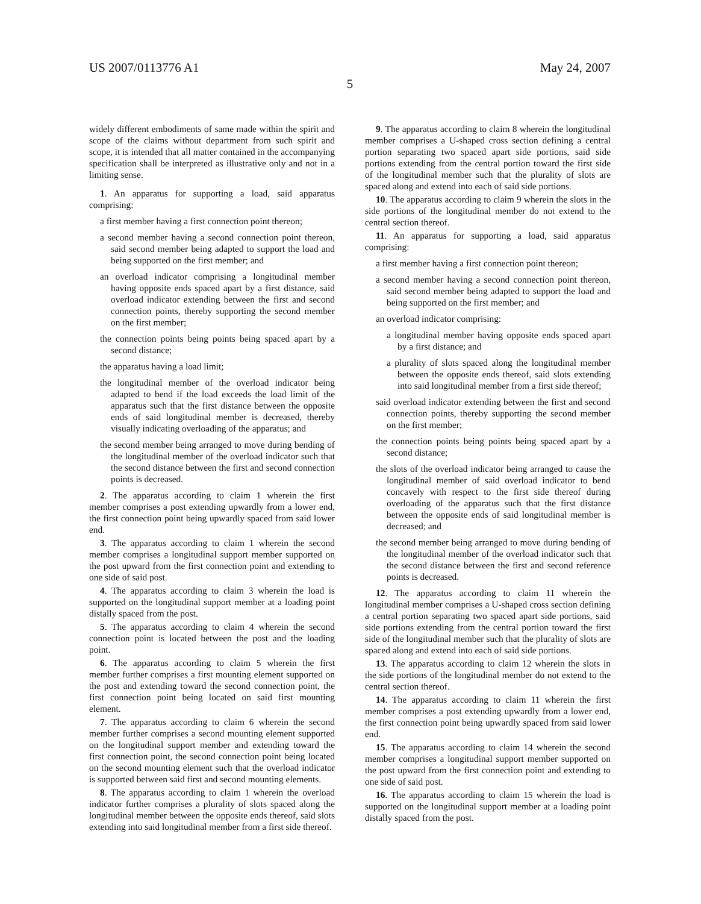US 2007/0113776 A1 May 24, 2007
5
widely different embodiments of same made within the spirit and scope of the claims without department from such spirit and scope, it is intended that all matter contained in the accompanying specification shall be interpreted as illustrative only and not in a limiting sense.
1. An apparatus for supporting a load, said apparatus comprising:
a first member having a first connection point thereon;
a second member having a second connection point thereon, said second member being adapted to support the load and being supported on the first member; and
an overload indicator comprising a longitudinal member having opposite ends spaced apart by a first distance, said overload indicator extending between the first and second connection points, thereby supporting the second member on the first member;
the connection points being points being spaced apart by a second distance;
the apparatus having a load limit;
the longitudinal member of the overload indicator being adapted to bend if the load exceeds the load limit of the apparatus such that the first distance between the opposite ends of said longitudinal member is decreased, thereby visually indicating overloading of the apparatus; and
the second member being arranged to move during bending of the longitudinal member of the overload indicator such that the second distance between the first and second connection points is decreased.
2. The apparatus according to claim 1 wherein the first member comprises a post extending upwardly from a lower end, the first connection point being upwardly spaced from said lower end.
3. The apparatus according to claim 1 wherein the second member comprises a longitudinal support member supported on the post upward from the first connection point and extending to one side of said post.
4. The apparatus according to claim 3 wherein the load is supported on the longitudinal support member at a loading point distally spaced from the post.
5. The apparatus according to claim 4 wherein the second connection point is located between the post and the loading point.
6. The apparatus according to claim 5 wherein the first member further comprises a first mounting element supported on the post and extending toward the second connection point, the first connection point being located on said first mounting element.
7. The apparatus according to claim 6 wherein the second member further comprises a second mounting element supported on the longitudinal support member and extending toward the first connection point, the second connection point being located on the second mounting element such that the overload indicator is supported between said first and second mounting elements.
8. The apparatus according to claim 1 wherein the overload indicator further comprises a plurality of slots spaced along the longitudinal member between the opposite ends thereof, said slots extending into said longitudinal member from a first side thereof.
9. The apparatus according to claim 8 wherein the longitudinal member comprises a U-shaped cross section defining a central portion separating two spaced apart side portions, said side portions extending from the central portion toward the first side of the longitudinal member such that the plurality of slots are spaced along and extend into each of said side portions.
10. The apparatus according to claim 9 wherein the slots in the side portions of the longitudinal member do not extend to the central section thereof.
11. An apparatus for supporting a load, said apparatus comprising:
a first member having a first connection point thereon;
a second member having a second connection point thereon, said second member being adapted to support the load and being supported on the first member; and
an overload indicator comprising:
a longitudinal member having opposite ends spaced apart by a first distance; and
a plurality of slots spaced along the longitudinal member between the opposite ends thereof, said slots extending into said longitudinal member from a first side thereof;
said overload indicator extending between the first and second connection points, thereby supporting the second member on the first member;
the connection points being points being spaced apart by a second distance;
the slots of the overload indicator being arranged to cause the longitudinal member of said overload indicator to bend concavely with respect to the first side thereof during overloading of the apparatus such that the first distance between the opposite ends of said longitudinal member is decreased; and
the second member being arranged to move during bending of the longitudinal member of the overload indicator such that the second distance between the first and second reference points is decreased.
12. The apparatus according to claim 11 wherein the longitudinal member comprises a U-shaped cross section defining a central portion separating two spaced apart side portions, said side portions extending from the central portion toward the first side of the longitudinal member such that the plurality of slots are spaced along and extend into each of said side portions.
13. The apparatus according to claim 12 wherein the slots in the side portions of the longitudinal member do not extend to the central section thereof.
14. The apparatus according to claim 11 wherein the first member comprises a post extending upwardly from a lower end, the first connection point being upwardly spaced from said lower end.
15. The apparatus according to claim 14 wherein the second member comprises a longitudinal support member supported on the post upward from the first connection point and extending to one side of said post.
16. The apparatus according to claim 15 wherein the load is supported on the longitudinal support member at a loading point distally spaced from the post.